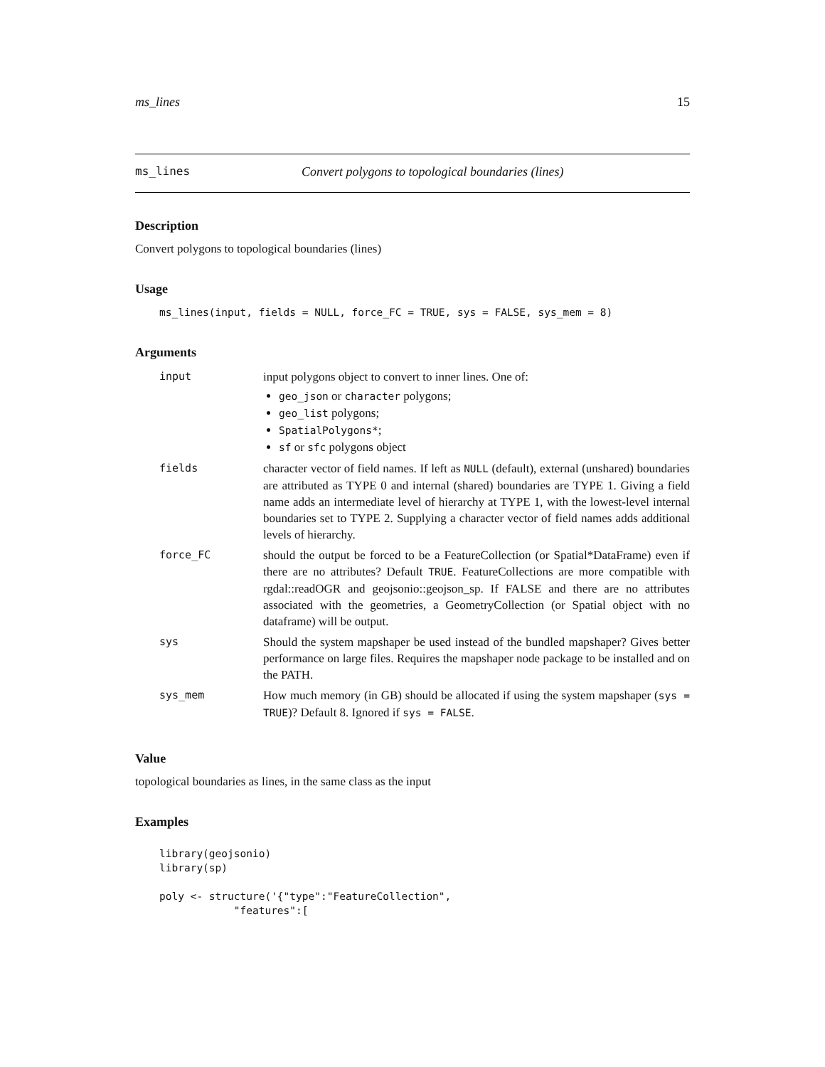ms_lines 15
ms_lines Convert polygons to topological boundaries (lines)
Description
Convert polygons to topological boundaries (lines)
Usage
ms_lines(input, fields = NULL, force_FC = TRUE, sys = FALSE, sys_mem = 8)
Arguments
| input | input polygons object to convert to inner lines. One of: geo_json or character polygons; geo_list polygons; SpatialPolygons* ; sf or sfc polygons object |
| fields | character vector of field names. If left as NULL (default), external (unshared) boundaries are attributed as TYPE 0 and internal (shared) boundaries are TYPE 1. Giving a field name adds an intermediate level of hierarchy at TYPE 1, with the lowest-level internal boundaries set to TYPE 2. Supplying a character vector of field names adds additional levels of hierarchy. |
| force_FC | should the output be forced to be a FeatureCollection (or Spatial*DataFrame) even if there are no attributes? Default TRUE . FeatureCollections are more compatible with rgdal::readOGR and geojsonio::geojson_sp. If FALSE and there are no attributes associated with the geometries, a GeometryCollection (or Spatial object with no dataframe) will be output. |
| sys | Should the system mapshaper be used instead of the bundled mapshaper? Gives better performance on large files. Requires the mapshaper node package to be installed and on the PATH. |
| sys_mem | How much memory (in GB) should be allocated if using the system mapshaper ( sys = TRUE )? Default 8. Ignored if sys = FALSE . |
Value
topological boundaries as lines, in the same class as the input
Examples
library(geojsonio)
library(sp)

poly <- structure('{"type":"FeatureCollection",
            "features":[